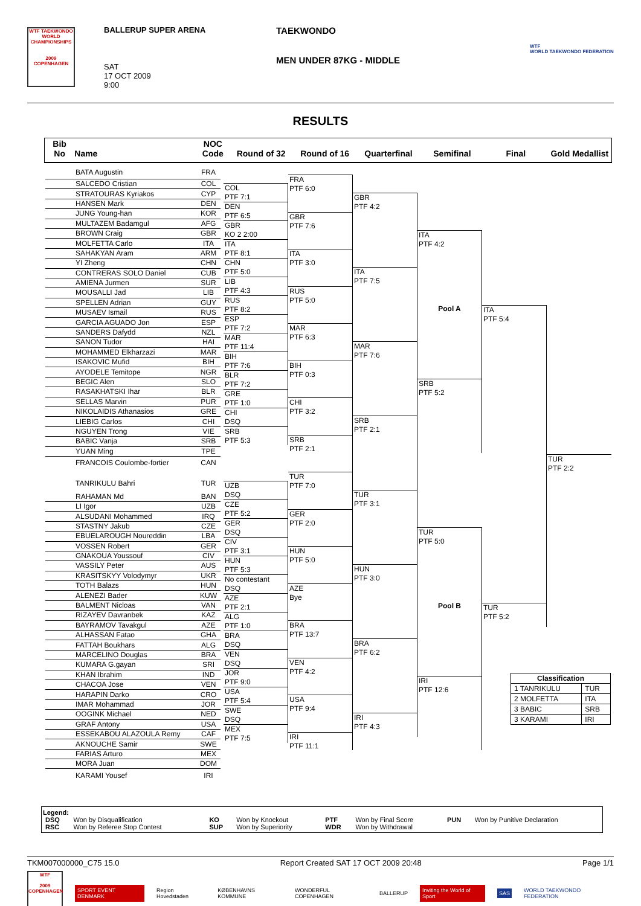WTF TAEKWONDO WORLD CHAMPIONSHIPS
2009
COPENHAGEN
BALLERUP SUPER ARENA
SAT
17 OCT 2009
9:00
TAEKWONDO
MEN UNDER 87KG - MIDDLE
WTF
WORLD TAEKWONDO FEDERATION
RESULTS
Bib
No
Name
NOC
Code
Round of 32
Round of 16
Quarterfinal
Semifinal
Final
Gold Medallist
| BATA Augustin | FRA |
| SALCEDO Cristian | COL |
| STRATOURAS Kyriakos | CYP |
| HANSEN Mark | DEN |
| JUNG Young-han | KOR |
| MULTAZEM Badamgul | AFG |
| BROWN Craig | GBR |
| MOLFETTA Carlo | ITA |
| SAHAKYAN Aram | ARM |
| YI Zheng | CHN |
| CONTRERAS SOLO Daniel | CUB |
| AMIENA Jurmen | SUR |
| MOUSALLI Jad | LIB |
| SPELLEN Adrian | GUY |
| MUSAEV Ismail | RUS |
| GARCIA AGUADO Jon | ESP |
| SANDERS Dafydd | NZL |
| SANON Tudor | HAI |
| MOHAMMED Elkharzazi | MAR |
| ISAKOVIC Mufid | BIH |
| AYODELE Temitope | NGR |
| BEGIC Alen | SLO |
| RASAKHATSKI Ihar | BLR |
| SELLAS Marvin | PUR |
| NIKOLAIDIS Athanasios | GRE |
| LIEBIG Carlos | CHI |
| NGUYEN Trong | VIE |
| BABIC Vanja | SRB |
| YUAN Ming | TPE |
| FRANCOIS Coulombe-fortier | CAN |
| TANRIKULU Bahri | TUR |
| RAHAMAN Md | BAN |
| LI Igor | UZB |
| ALSUDANI Mohammed | IRQ |
| STASTNY Jakub | CZE |
| EBUELAROUGH Noureddin | LBA |
| VOSSEN Robert | GER |
| GNAKOUA Youssouf | CIV |
| VASSILY Peter | AUS |
| KRASITSKYY Volodymyr | UKR |
| TOTH Balazs | HUN |
| ALENEZI Bader | KUW |
| BALMENT Nicloas | VAN |
| RIZAYEV Davranbek | KAZ |
| BAYRAMOV Tavakgul | AZE |
| ALHASSAN Fatao | GHA |
| FATTAH Boukhars | ALG |
| MARCELINO Douglas | BRA |
| KUMARA G.gayan | SRI |
| KHAN Ibrahim | IND |
| CHACOA Jose | VEN |
| HARAPIN Darko | CRO |
| IMAR Mohammad | JOR |
| OOGINK Michael | NED |
| GRAF Antony | USA |
| ESSEKABOU ALAZOULA Remy | CAF |
| AKNOUCHE Samir | SWE |
| FARIAS Arturo | MEX |
| MORA Juan | DOM |
| KARAMI Yousef | IRI |
COL
PTF 7:1
DEN
PTF 6:5
GBR
KO 2 2:00
ITA
PTF 8:1
CHN
PTF 5:0
LIB
PTF 4:3
RUS
PTF 8:2
ESP
PTF 7:2
MAR
PTF 11:4
BIH
PTF 7:6
BLR
PTF 7:2
GRE
PTF 1:0
CHI
DSQ
SRB
PTF 5:3
UZB
DSQ
CZE
PTF 5:2
GER
DSQ
CIV
PTF 3:1
HUN
PTF 5:3
No contestant
DSQ
AZE
PTF 2:1
ALG
PTF 1:0
BRA
DSQ
VEN
DSQ
JOR
PTF 9:0
USA
PTF 5:4
SWE
DSQ
MEX
PTF 7:5
FRA
PTF 6:0
GBR
PTF 7:6
ITA
PTF 3:0
RUS
PTF 5:0
MAR
PTF 6:3
BIH
PTF 0:3
CHI
PTF 3:2
SRB
PTF 2:1
TUR
PTF 7:0
GER
PTF 2:0
HUN
PTF 5:0
AZE
Bye
BRA
PTF 13:7
VEN
PTF 4:2
USA
PTF 9:4
IRI
PTF 11:1
GBR
PTF 4:2
ITA
PTF 7:5
MAR
PTF 7:6
SRB
PTF 2:1
TUR
PTF 3:1
HUN
PTF 3:0
BRA
PTF 6:2
IRI
PTF 4:3
ITA
PTF 4:2
Pool A
SRB
PTF 5:2
TUR
PTF 5:0
Pool B
IRI
PTF 12:6
ITA
PTF 5:4
TUR
PTF 5:2
TUR
PTF 2:2
| Classification | |
| --- | --- |
| 1 TANRIKULU | TUR |
| 2 MOLFETTA | ITA |
| 3 BABIC | SRB |
| 3 KARAMI | IRI |
Legend:
| DSQ | Won by Disqualification | KO | Won by Knockout | PTF | Won by Final Score | PUN | Won by Punitive Declaration |
| RSC | Won by Referee Stop Contest | SUP | Won by Superiority | WDR | Won by Withdrawal | | |
TKM007000000_C75 15.0 Report Created SAT 17 OCT 2009 20:48 Page 1/1
WTF
2009
COPENHAGEN
SPORT EVENT DENMARK Region Hovedstaden KØBENHAVNS KOMMUNE WONDERFUL COPENHAGEN BALLERUP Inviting the World of Sport SAS WORLD TAEKWONDO FEDERATION